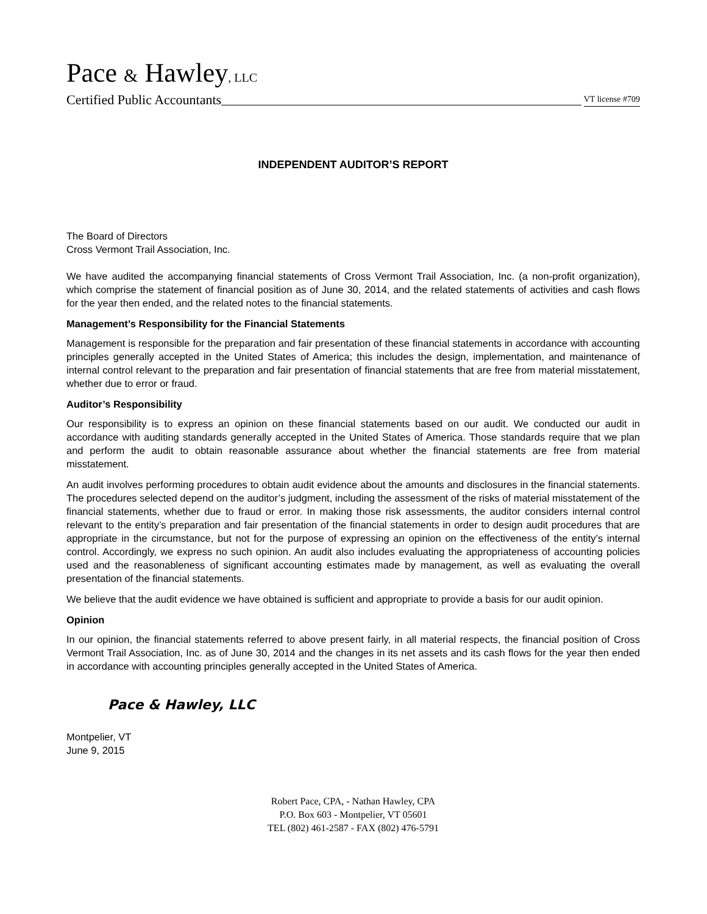Pace & Hawley, LLC
Certified Public Accountants VT license #709
INDEPENDENT AUDITOR’S REPORT
The Board of Directors
Cross Vermont Trail Association, Inc.
We have audited the accompanying financial statements of Cross Vermont Trail Association, Inc. (a non-profit organization), which comprise the statement of financial position as of June 30, 2014, and the related statements of activities and cash flows for the year then ended, and the related notes to the financial statements.
Management’s Responsibility for the Financial Statements
Management is responsible for the preparation and fair presentation of these financial statements in accordance with accounting principles generally accepted in the United States of America; this includes the design, implementation, and maintenance of internal control relevant to the preparation and fair presentation of financial statements that are free from material misstatement, whether due to error or fraud.
Auditor’s Responsibility
Our responsibility is to express an opinion on these financial statements based on our audit. We conducted our audit in accordance with auditing standards generally accepted in the United States of America. Those standards require that we plan and perform the audit to obtain reasonable assurance about whether the financial statements are free from material misstatement.
An audit involves performing procedures to obtain audit evidence about the amounts and disclosures in the financial statements. The procedures selected depend on the auditor’s judgment, including the assessment of the risks of material misstatement of the financial statements, whether due to fraud or error. In making those risk assessments, the auditor considers internal control relevant to the entity’s preparation and fair presentation of the financial statements in order to design audit procedures that are appropriate in the circumstance, but not for the purpose of expressing an opinion on the effectiveness of the entity’s internal control. Accordingly, we express no such opinion. An audit also includes evaluating the appropriateness of accounting policies used and the reasonableness of significant accounting estimates made by management, as well as evaluating the overall presentation of the financial statements.
We believe that the audit evidence we have obtained is sufficient and appropriate to provide a basis for our audit opinion.
Opinion
In our opinion, the financial statements referred to above present fairly, in all material respects, the financial position of Cross Vermont Trail Association, Inc. as of June 30, 2014 and the changes in its net assets and its cash flows for the year then ended in accordance with accounting principles generally accepted in the United States of America.
Pace & Hawley, LLC
Montpelier, VT
June 9, 2015
Robert Pace, CPA, - Nathan Hawley, CPA
P.O. Box 603 - Montpelier, VT 05601
TEL (802) 461-2587 - FAX (802) 476-5791